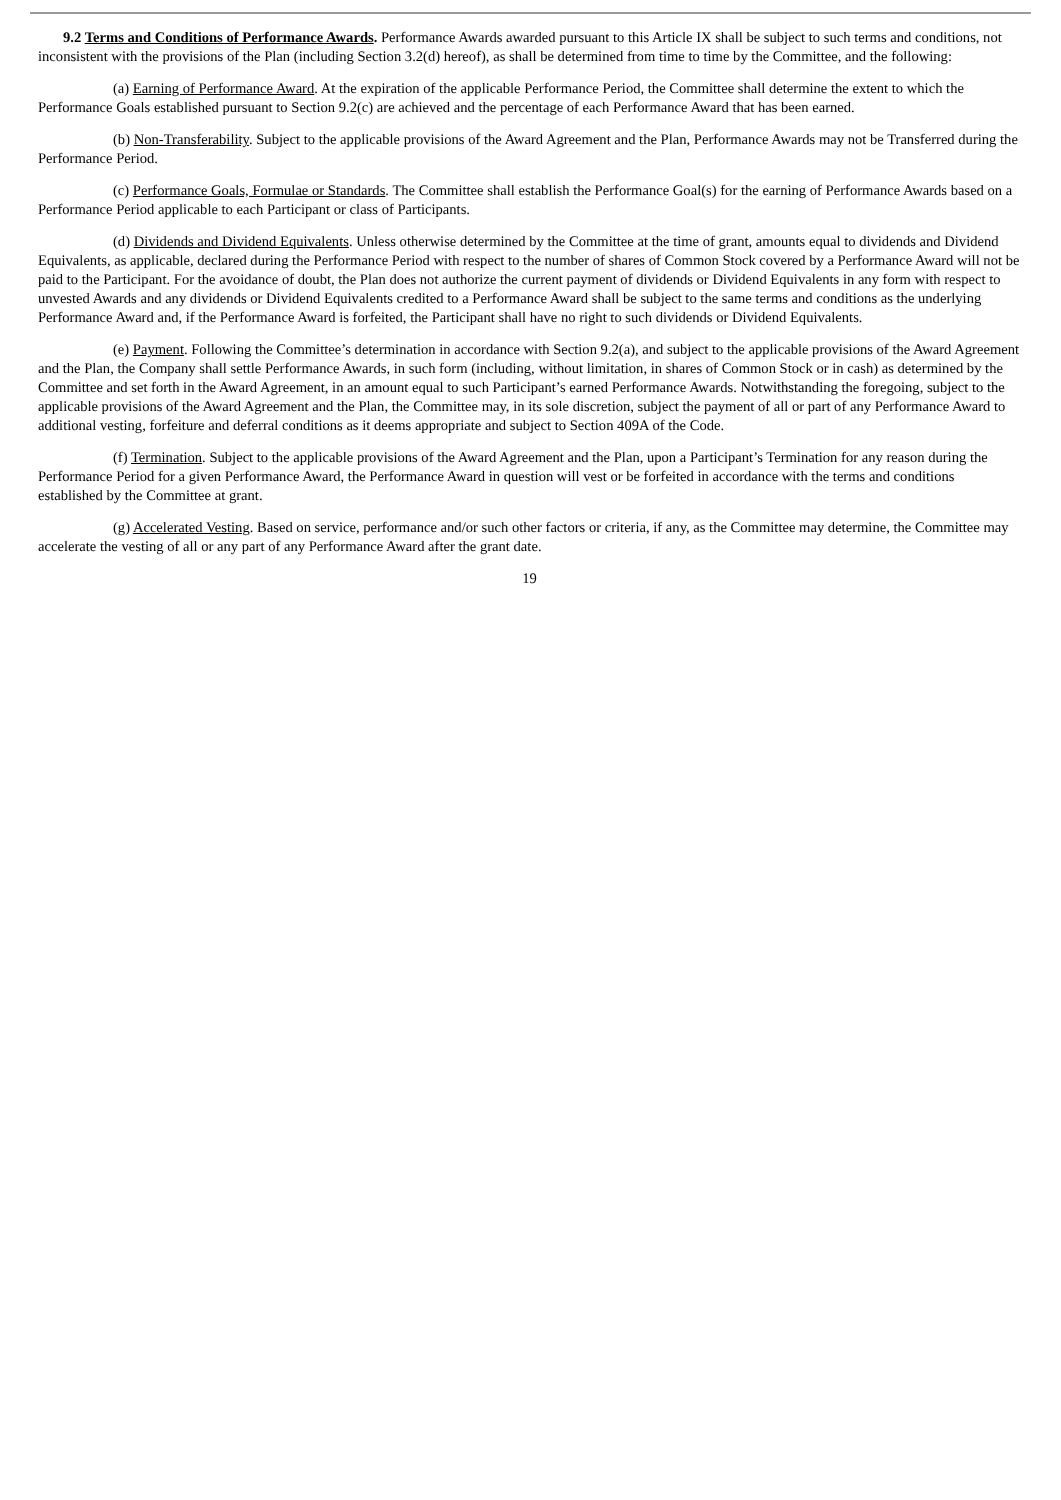9.2 Terms and Conditions of Performance Awards. Performance Awards awarded pursuant to this Article IX shall be subject to such terms and conditions, not inconsistent with the provisions of the Plan (including Section 3.2(d) hereof), as shall be determined from time to time by the Committee, and the following:
(a) Earning of Performance Award. At the expiration of the applicable Performance Period, the Committee shall determine the extent to which the Performance Goals established pursuant to Section 9.2(c) are achieved and the percentage of each Performance Award that has been earned.
(b) Non-Transferability. Subject to the applicable provisions of the Award Agreement and the Plan, Performance Awards may not be Transferred during the Performance Period.
(c) Performance Goals, Formulae or Standards. The Committee shall establish the Performance Goal(s) for the earning of Performance Awards based on a Performance Period applicable to each Participant or class of Participants.
(d) Dividends and Dividend Equivalents. Unless otherwise determined by the Committee at the time of grant, amounts equal to dividends and Dividend Equivalents, as applicable, declared during the Performance Period with respect to the number of shares of Common Stock covered by a Performance Award will not be paid to the Participant. For the avoidance of doubt, the Plan does not authorize the current payment of dividends or Dividend Equivalents in any form with respect to unvested Awards and any dividends or Dividend Equivalents credited to a Performance Award shall be subject to the same terms and conditions as the underlying Performance Award and, if the Performance Award is forfeited, the Participant shall have no right to such dividends or Dividend Equivalents.
(e) Payment. Following the Committee’s determination in accordance with Section 9.2(a), and subject to the applicable provisions of the Award Agreement and the Plan, the Company shall settle Performance Awards, in such form (including, without limitation, in shares of Common Stock or in cash) as determined by the Committee and set forth in the Award Agreement, in an amount equal to such Participant’s earned Performance Awards. Notwithstanding the foregoing, subject to the applicable provisions of the Award Agreement and the Plan, the Committee may, in its sole discretion, subject the payment of all or part of any Performance Award to additional vesting, forfeiture and deferral conditions as it deems appropriate and subject to Section 409A of the Code.
(f) Termination. Subject to the applicable provisions of the Award Agreement and the Plan, upon a Participant’s Termination for any reason during the Performance Period for a given Performance Award, the Performance Award in question will vest or be forfeited in accordance with the terms and conditions established by the Committee at grant.
(g) Accelerated Vesting. Based on service, performance and/or such other factors or criteria, if any, as the Committee may determine, the Committee may accelerate the vesting of all or any part of any Performance Award after the grant date.
19